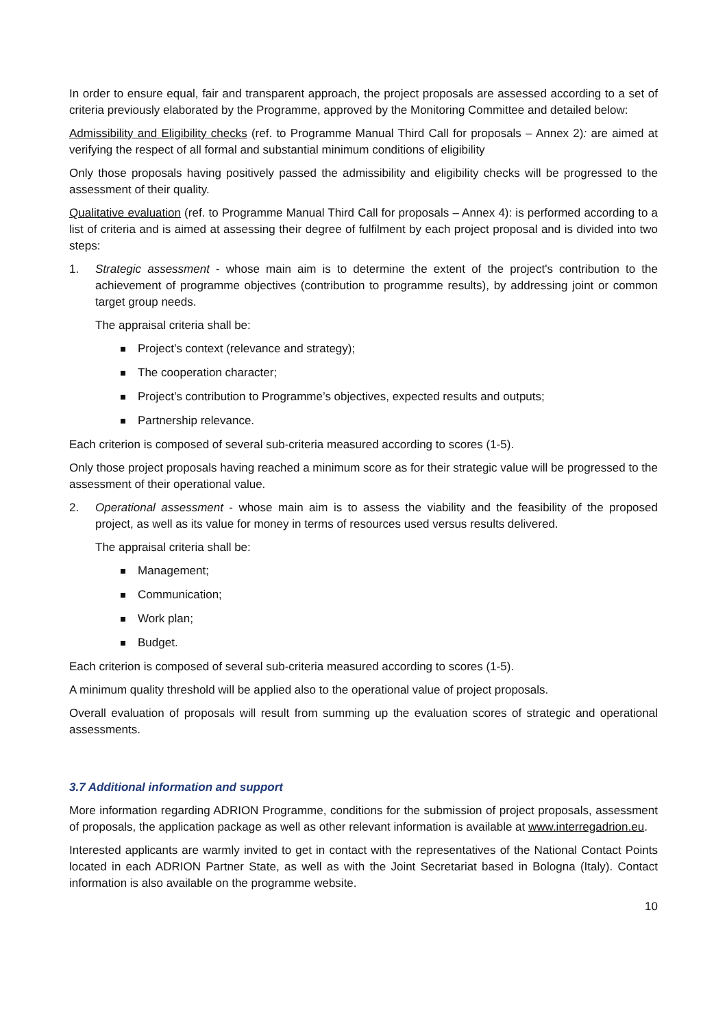In order to ensure equal, fair and transparent approach, the project proposals are assessed according to a set of criteria previously elaborated by the Programme, approved by the Monitoring Committee and detailed below:
Admissibility and Eligibility checks (ref. to Programme Manual Third Call for proposals – Annex 2): are aimed at verifying the respect of all formal and substantial minimum conditions of eligibility
Only those proposals having positively passed the admissibility and eligibility checks will be progressed to the assessment of their quality.
Qualitative evaluation (ref. to Programme Manual Third Call for proposals – Annex 4): is performed according to a list of criteria and is aimed at assessing their degree of fulfilment by each project proposal and is divided into two steps:
1. Strategic assessment - whose main aim is to determine the extent of the project's contribution to the achievement of programme objectives (contribution to programme results), by addressing joint or common target group needs.
The appraisal criteria shall be:
Project’s context (relevance and strategy);
The cooperation character;
Project’s contribution to Programme’s objectives, expected results and outputs;
Partnership relevance.
Each criterion is composed of several sub-criteria measured according to scores (1-5).
Only those project proposals having reached a minimum score as for their strategic value will be progressed to the assessment of their operational value.
2. Operational assessment - whose main aim is to assess the viability and the feasibility of the proposed project, as well as its value for money in terms of resources used versus results delivered.
The appraisal criteria shall be:
Management;
Communication;
Work plan;
Budget.
Each criterion is composed of several sub-criteria measured according to scores (1-5).
A minimum quality threshold will be applied also to the operational value of project proposals.
Overall evaluation of proposals will result from summing up the evaluation scores of strategic and operational assessments.
3.7 Additional information and support
More information regarding ADRION Programme, conditions for the submission of project proposals, assessment of proposals, the application package as well as other relevant information is available at www.interregadrion.eu.
Interested applicants are warmly invited to get in contact with the representatives of the National Contact Points located in each ADRION Partner State, as well as with the Joint Secretariat based in Bologna (Italy). Contact information is also available on the programme website.
10